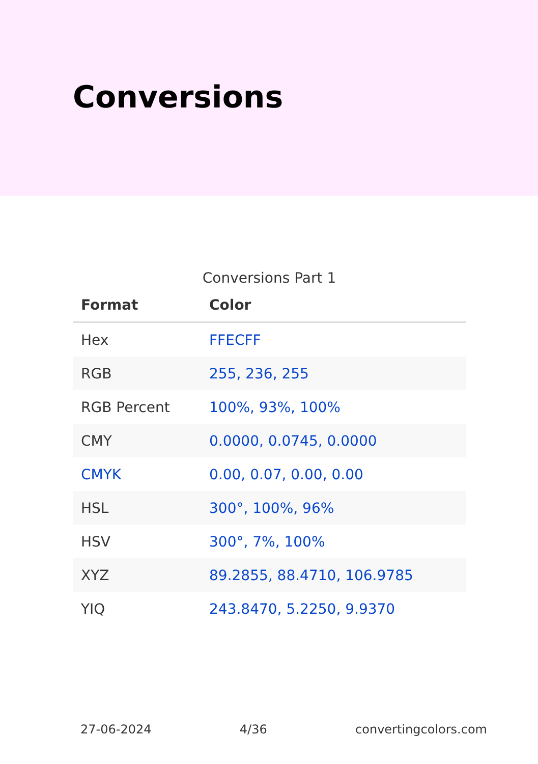Conversions
Conversions Part 1
| Format | Color |
| --- | --- |
| Hex | FFECFF |
| RGB | 255, 236, 255 |
| RGB Percent | 100%, 93%, 100% |
| CMY | 0.0000, 0.0745, 0.0000 |
| CMYK | 0.00, 0.07, 0.00, 0.00 |
| HSL | 300°, 100%, 96% |
| HSV | 300°, 7%, 100% |
| XYZ | 89.2855, 88.4710, 106.9785 |
| YIQ | 243.8470, 5.2250, 9.9370 |
27-06-2024 4/36 convertingcolors.com